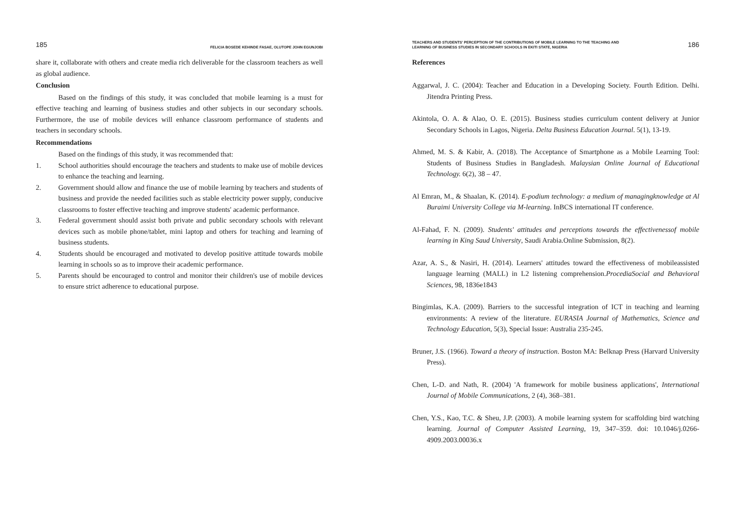185 FELICIA BOSEDE KEHINDE FASAE, OLUTOPE JOHN EGUNJOBI
share it, collaborate with others and create media rich deliverable for the classroom teachers as well as global audience.
Conclusion
Based on the findings of this study, it was concluded that mobile learning is a must for effective teaching and learning of business studies and other subjects in our secondary schools. Furthermore, the use of mobile devices will enhance classroom performance of students and teachers in secondary schools.
Recommendations
Based on the findings of this study, it was recommended that:
1. School authorities should encourage the teachers and students to make use of mobile devices to enhance the teaching and learning.
2. Government should allow and finance the use of mobile learning by teachers and students of business and provide the needed facilities such as stable electricity power supply, conducive classrooms to foster effective teaching and improve students' academic performance.
3. Federal government should assist both private and public secondary schools with relevant devices such as mobile phone/tablet, mini laptop and others for teaching and learning of business students.
4. Students should be encouraged and motivated to develop positive attitude towards mobile learning in schools so as to improve their academic performance.
5. Parents should be encouraged to control and monitor their children's use of mobile devices to ensure strict adherence to educational purpose.
TEACHERS AND STUDENTS' PERCEPTION OF THE CONTRIBUTIONS OF MOBILE LEARNING TO THE TEACHING AND
LEARNING OF BUSINESS STUDIES IN SECONDARY SCHOOLS IN EKITI STATE, NIGERIA 186
References
Aggarwal, J. C. (2004): Teacher and Education in a Developing Society. Fourth Edition. Delhi. Jitendra Printing Press.
Akintola, O. A. & Alao, O. E. (2015). Business studies curriculum content delivery at Junior Secondary Schools in Lagos, Nigeria. Delta Business Education Journal. 5(1), 13-19.
Ahmed, M. S. & Kabir, A. (2018). The Acceptance of Smartphone as a Mobile Learning Tool: Students of Business Studies in Bangladesh. Malaysian Online Journal of Educational Technology. 6(2), 38 – 47.
Al Emran, M., & Shaalan, K. (2014). E-podium technology: a medium of managingknowledge at Al Buraimi University College via M-learning. InBCS international IT conference.
Al-Fahad, F. N. (2009). Students' attitudes and perceptions towards the effectivenessof mobile learning in King Saud University, Saudi Arabia.Online Submission, 8(2).
Azar, A. S., & Nasiri, H. (2014). Learners' attitudes toward the effectiveness of mobileassisted language learning (MALL) in L2 listening comprehension.ProcediaSocial and Behavioral Sciences, 98, 1836e1843
Bingimlas, K.A. (2009). Barriers to the successful integration of ICT in teaching and learning environments: A review of the literature. EURASIA Journal of Mathematics, Science and Technology Education, 5(3), Special Issue: Australia 235-245.
Bruner, J.S. (1966). Toward a theory of instruction. Boston MA: Belknap Press (Harvard University Press).
Chen, L-D. and Nath, R. (2004) 'A framework for mobile business applications', International Journal of Mobile Communications, 2 (4), 368–381.
Chen, Y.S., Kao, T.C. & Sheu, J.P. (2003). A mobile learning system for scaffolding bird watching learning. Journal of Computer Assisted Learning, 19, 347–359. doi: 10.1046/j.0266-4909.2003.00036.x